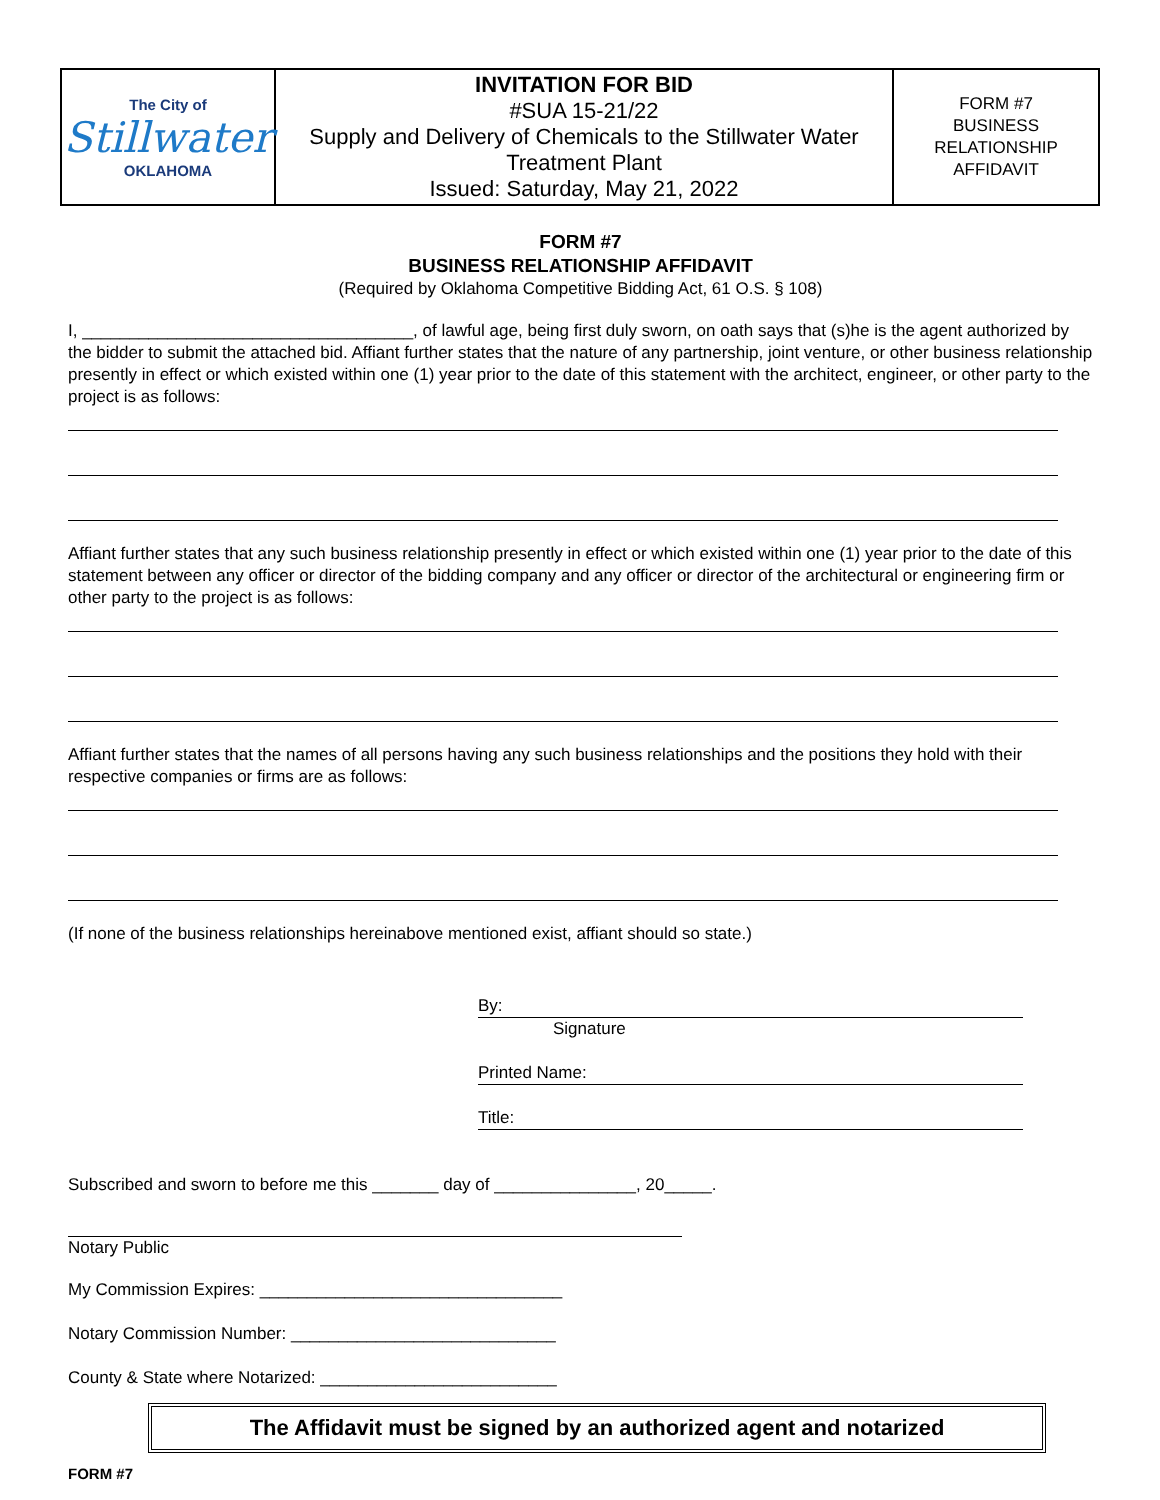| The City of Stillwater OKLAHOMA | INVITATION FOR BID #SUA 15-21/22 Supply and Delivery of Chemicals to the Stillwater Water Treatment Plant Issued: Saturday, May 21, 2022 | FORM #7 BUSINESS RELATIONSHIP AFFIDAVIT |
FORM #7
BUSINESS RELATIONSHIP AFFIDAVIT
(Required by Oklahoma Competitive Bidding Act, 61 O.S. § 108)
I, ___________________________________, of lawful age, being first duly sworn, on oath says that (s)he is the agent authorized by the bidder to submit the attached bid. Affiant further states that the nature of any partnership, joint venture, or other business relationship presently in effect or which existed within one (1) year prior to the date of this statement with the architect, engineer, or other party to the project is as follows:
Affiant further states that any such business relationship presently in effect or which existed within one (1) year prior to the date of this statement between any officer or director of the bidding company and any officer or director of the architectural or engineering firm or other party to the project is as follows:
Affiant further states that the names of all persons having any such business relationships and the positions they hold with their respective companies or firms are as follows:
(If none of the business relationships hereinabove mentioned exist, affiant should so state.)
By:
Signature
Printed Name:
Title:
Subscribed and sworn to before me this _______ day of _______________, 20_____.
Notary Public
My Commission Expires: ________________________________
Notary Commission Number: ____________________________
County & State where Notarized: _________________________
The Affidavit must be signed by an authorized agent and notarized
FORM #7